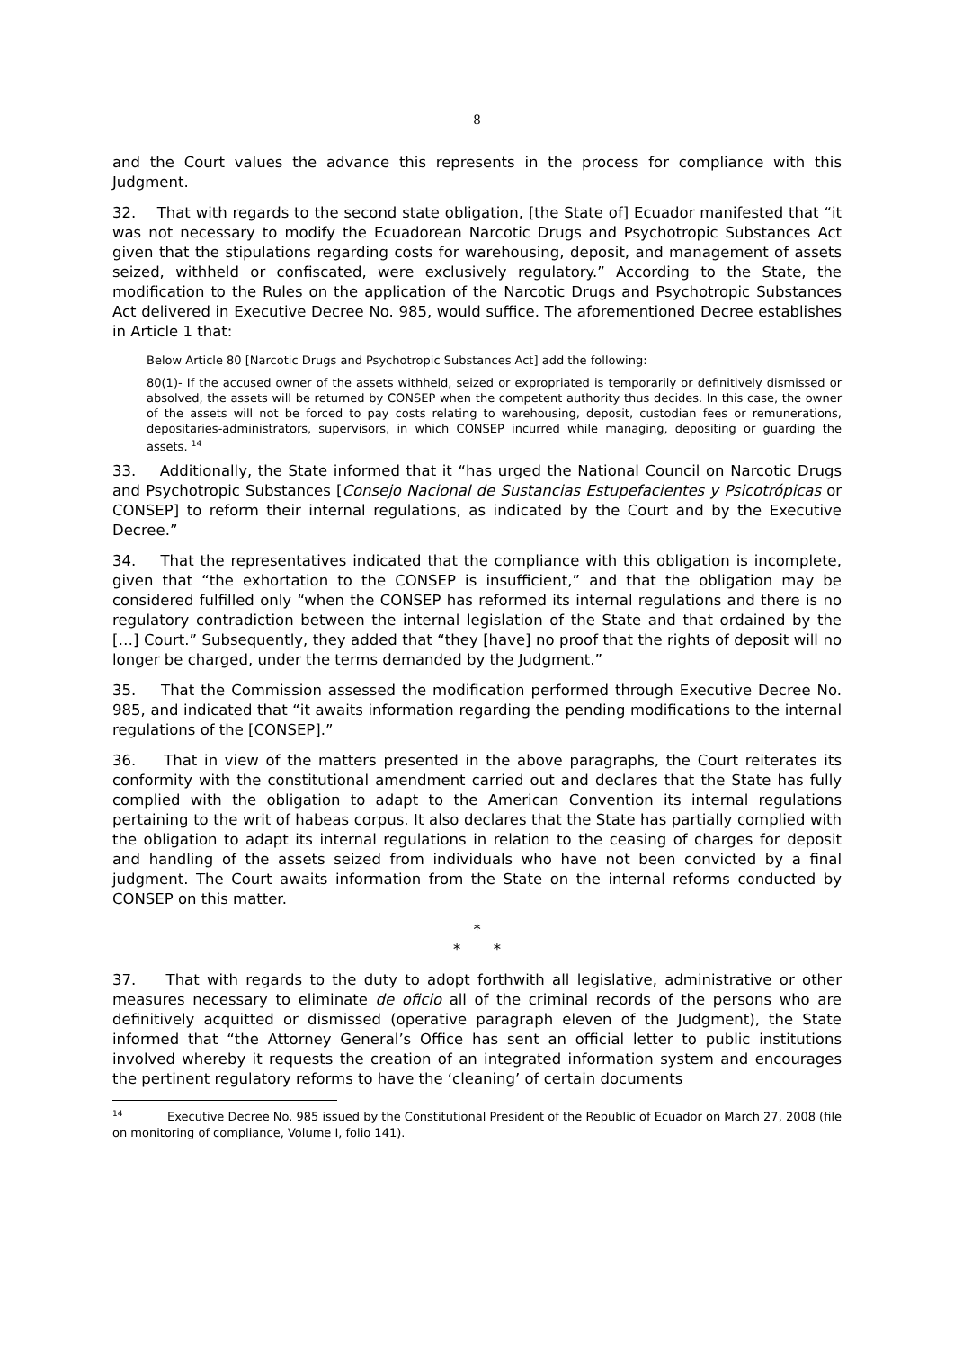8
and the Court values the advance this represents in the process for compliance with this Judgment.
32. That with regards to the second state obligation, [the State of] Ecuador manifested that “it was not necessary to modify the Ecuadorean Narcotic Drugs and Psychotropic Substances Act given that the stipulations regarding costs for warehousing, deposit, and management of assets seized, withheld or confiscated, were exclusively regulatory.” According to the State, the modification to the Rules on the application of the Narcotic Drugs and Psychotropic Substances Act delivered in Executive Decree No. 985, would suffice. The aforementioned Decree establishes in Article 1 that:
Below Article 80 [Narcotic Drugs and Psychotropic Substances Act] add the following:
80(1)- If the accused owner of the assets withheld, seized or expropriated is temporarily or definitively dismissed or absolved, the assets will be returned by CONSEP when the competent authority thus decides. In this case, the owner of the assets will not be forced to pay costs relating to warehousing, deposit, custodian fees or remunerations, depositaries-administrators, supervisors, in which CONSEP incurred while managing, depositing or guarding the assets. <sup>14</sup>
33. Additionally, the State informed that it “has urged the National Council on Narcotic Drugs and Psychotropic Substances [Consejo Nacional de Sustancias Estupefacientes y Psicotrópicas or CONSEP] to reform their internal regulations, as indicated by the Court and by the Executive Decree.”
34. That the representatives indicated that the compliance with this obligation is incomplete, given that “the exhortation to the CONSEP is insufficient,” and that the obligation may be considered fulfilled only “when the CONSEP has reformed its internal regulations and there is no regulatory contradiction between the internal legislation of the State and that ordained by the […] Court.” Subsequently, they added that “they [have] no proof that the rights of deposit will no longer be charged, under the terms demanded by the Judgment.”
35. That the Commission assessed the modification performed through Executive Decree No. 985, and indicated that “it awaits information regarding the pending modifications to the internal regulations of the [CONSEP].”
36. That in view of the matters presented in the above paragraphs, the Court reiterates its conformity with the constitutional amendment carried out and declares that the State has fully complied with the obligation to adapt to the American Convention its internal regulations pertaining to the writ of habeas corpus. It also declares that the State has partially complied with the obligation to adapt its internal regulations in relation to the ceasing of charges for deposit and handling of the assets seized from individuals who have not been convicted by a final judgment. The Court awaits information from the State on the internal reforms conducted by CONSEP on this matter.
*
* *
37. That with regards to the duty to adopt forthwith all legislative, administrative or other measures necessary to eliminate de oficio all of the criminal records of the persons who are definitively acquitted or dismissed (operative paragraph eleven of the Judgment), the State informed that “the Attorney General’s Office has sent an official letter to public institutions involved whereby it requests the creation of an integrated information system and encourages the pertinent regulatory reforms to have the ‘cleaning’ of certain documents
<sup>14</sup> Executive Decree No. 985 issued by the Constitutional President of the Republic of Ecuador on March 27, 2008 (file on monitoring of compliance, Volume I, folio 141).